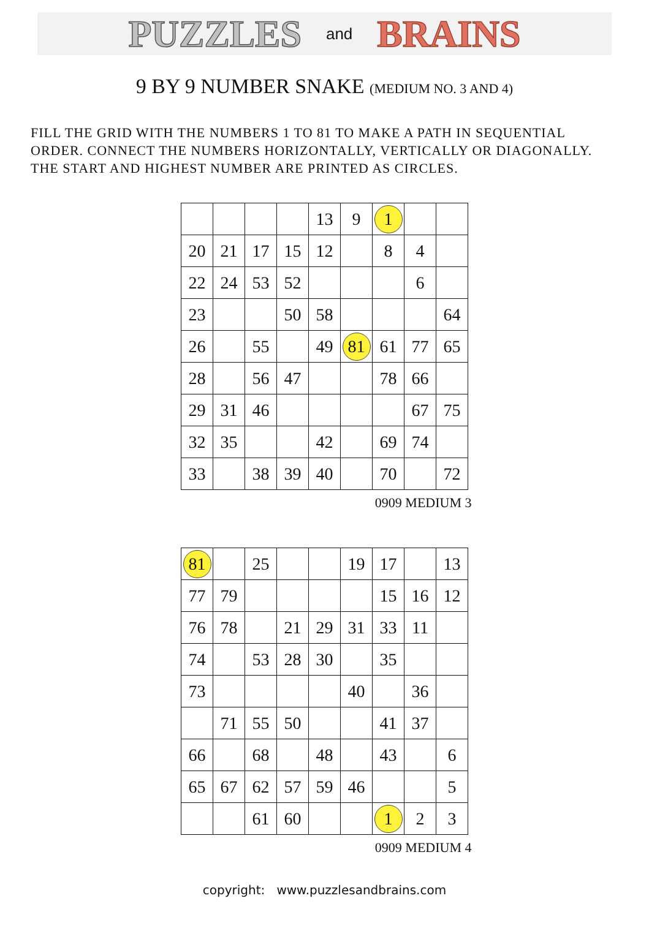PUZZLES and BRAINS
9 BY 9 NUMBER SNAKE (MEDIUM NO. 3 AND 4)
FILL THE GRID WITH THE NUMBERS 1 TO 81 TO MAKE A PATH IN SEQUENTIAL ORDER. CONNECT THE NUMBERS HORIZONTALLY, VERTICALLY OR DIAGONALLY. THE START AND HIGHEST NUMBER ARE PRINTED AS CIRCLES.
| | | | | 13 | 9 | 1 | | |
| 20 | 21 | 17 | 15 | 12 | | 8 | 4 | |
| 22 | 24 | 53 | 52 | | | | 6 | |
| 23 | | | 50 | 58 | | | | 64 |
| 26 | | 55 | | 49 | 81 | 61 | 77 | 65 |
| 28 | | 56 | 47 | | | 78 | 66 | |
| 29 | 31 | 46 | | | | | 67 | 75 |
| 32 | 35 | | | 42 | | 69 | 74 | |
| 33 | | 38 | 39 | 40 | | 70 | | 72 |
0909 MEDIUM 3
| 81 | | 25 | | | 19 | 17 | | 13 |
| 77 | 79 | | | | | 15 | 16 | 12 |
| 76 | 78 | | 21 | 29 | 31 | 33 | 11 | |
| 74 | | 53 | 28 | 30 | | 35 | | |
| 73 | | | | | 40 | | 36 | |
| | 71 | 55 | 50 | | | 41 | 37 | |
| 66 | | 68 | | 48 | | 43 | | 6 |
| 65 | 67 | 62 | 57 | 59 | 46 | | | 5 |
| | | 61 | 60 | | | 1 | 2 | 3 |
0909 MEDIUM 4
copyright: www.puzzlesandbrains.com